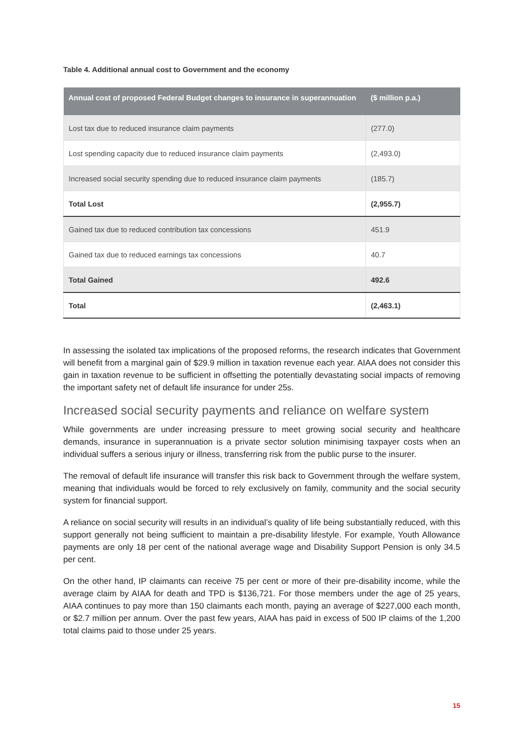Table 4. Additional annual cost to Government and the economy
| Annual cost of proposed Federal Budget changes to insurance in superannuation | ($ million p.a.) |
| --- | --- |
| Lost tax due to reduced insurance claim payments | (277.0) |
| Lost spending capacity due to reduced insurance claim payments | (2,493.0) |
| Increased social security spending due to reduced insurance claim payments | (185.7) |
| Total Lost | (2,955.7) |
| Gained tax due to reduced contribution tax concessions | 451.9 |
| Gained tax due to reduced earnings tax concessions | 40.7 |
| Total Gained | 492.6 |
| Total | (2,463.1) |
In assessing the isolated tax implications of the proposed reforms, the research indicates that Government will benefit from a marginal gain of $29.9 million in taxation revenue each year. AIAA does not consider this gain in taxation revenue to be sufficient in offsetting the potentially devastating social impacts of removing the important safety net of default life insurance for under 25s.
Increased social security payments and reliance on welfare system
While governments are under increasing pressure to meet growing social security and healthcare demands, insurance in superannuation is a private sector solution minimising taxpayer costs when an individual suffers a serious injury or illness, transferring risk from the public purse to the insurer.
The removal of default life insurance will transfer this risk back to Government through the welfare system, meaning that individuals would be forced to rely exclusively on family, community and the social security system for financial support.
A reliance on social security will results in an individual’s quality of life being substantially reduced, with this support generally not being sufficient to maintain a pre-disability lifestyle. For example, Youth Allowance payments are only 18 per cent of the national average wage and Disability Support Pension is only 34.5 per cent.
On the other hand, IP claimants can receive 75 per cent or more of their pre-disability income, while the average claim by AIAA for death and TPD is $136,721. For those members under the age of 25 years, AIAA continues to pay more than 150 claimants each month, paying an average of $227,000 each month, or $2.7 million per annum. Over the past few years, AIAA has paid in excess of 500 IP claims of the 1,200 total claims paid to those under 25 years.
15